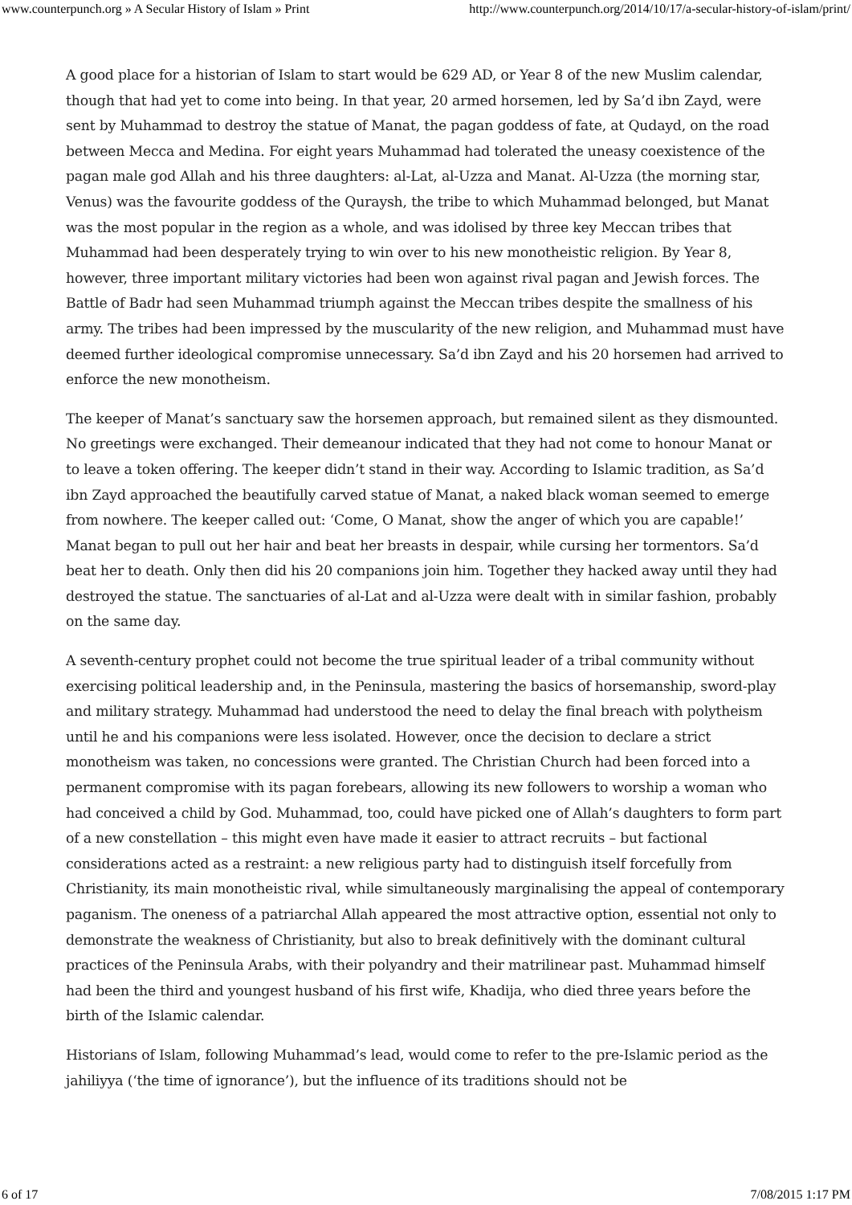www.counterpunch.org » A Secular History of Islam » Print http://www.counterpunch.org/2014/10/17/a-secular-history-of-islam/print/
A good place for a historian of Islam to start would be 629 AD, or Year 8 of the new Muslim calendar, though that had yet to come into being. In that year, 20 armed horsemen, led by Sa’d ibn Zayd, were sent by Muhammad to destroy the statue of Manat, the pagan goddess of fate, at Qudayd, on the road between Mecca and Medina. For eight years Muhammad had tolerated the uneasy coexistence of the pagan male god Allah and his three daughters: al-Lat, al-Uzza and Manat. Al-Uzza (the morning star, Venus) was the favourite goddess of the Quraysh, the tribe to which Muhammad belonged, but Manat was the most popular in the region as a whole, and was idolised by three key Meccan tribes that Muhammad had been desperately trying to win over to his new monotheistic religion. By Year 8, however, three important military victories had been won against rival pagan and Jewish forces. The Battle of Badr had seen Muhammad triumph against the Meccan tribes despite the smallness of his army. The tribes had been impressed by the muscularity of the new religion, and Muhammad must have deemed further ideological compromise unnecessary. Sa’d ibn Zayd and his 20 horsemen had arrived to enforce the new monotheism.
The keeper of Manat’s sanctuary saw the horsemen approach, but remained silent as they dismounted. No greetings were exchanged. Their demeanour indicated that they had not come to honour Manat or to leave a token offering. The keeper didn’t stand in their way. According to Islamic tradition, as Sa’d ibn Zayd approached the beautifully carved statue of Manat, a naked black woman seemed to emerge from nowhere. The keeper called out: ‘Come, O Manat, show the anger of which you are capable!’ Manat began to pull out her hair and beat her breasts in despair, while cursing her tormentors. Sa’d beat her to death. Only then did his 20 companions join him. Together they hacked away until they had destroyed the statue. The sanctuaries of al-Lat and al-Uzza were dealt with in similar fashion, probably on the same day.
A seventh-century prophet could not become the true spiritual leader of a tribal community without exercising political leadership and, in the Peninsula, mastering the basics of horsemanship, sword-play and military strategy. Muhammad had understood the need to delay the final breach with polytheism until he and his companions were less isolated. However, once the decision to declare a strict monotheism was taken, no concessions were granted. The Christian Church had been forced into a permanent compromise with its pagan forebears, allowing its new followers to worship a woman who had conceived a child by God. Muhammad, too, could have picked one of Allah’s daughters to form part of a new constellation – this might even have made it easier to attract recruits – but factional considerations acted as a restraint: a new religious party had to distinguish itself forcefully from Christianity, its main monotheistic rival, while simultaneously marginalising the appeal of contemporary paganism. The oneness of a patriarchal Allah appeared the most attractive option, essential not only to demonstrate the weakness of Christianity, but also to break definitively with the dominant cultural practices of the Peninsula Arabs, with their polyandry and their matrilinear past. Muhammad himself had been the third and youngest husband of his first wife, Khadija, who died three years before the birth of the Islamic calendar.
Historians of Islam, following Muhammad’s lead, would come to refer to the pre-Islamic period as the jahiliyya (‘the time of ignorance’), but the influence of its traditions should not be
6 of 17 7/08/2015 1:17 PM